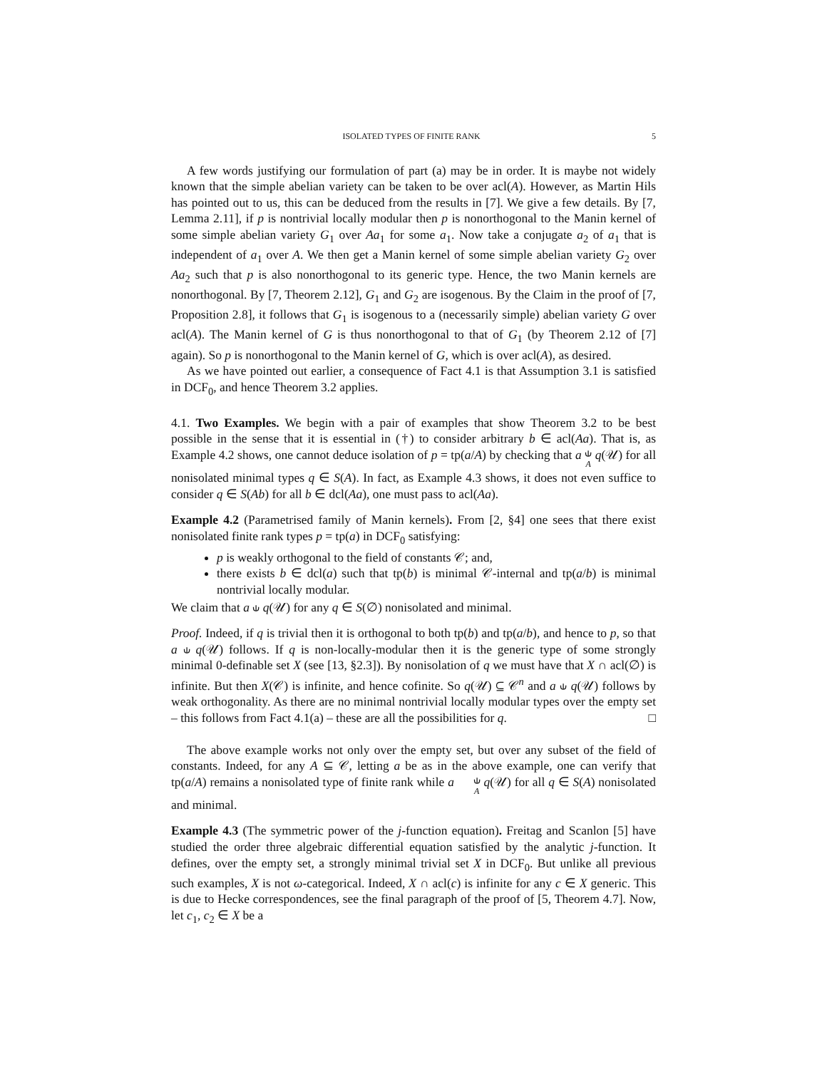ISOLATED TYPES OF FINITE RANK 5
A few words justifying our formulation of part (a) may be in order. It is maybe not widely known that the simple abelian variety can be taken to be over acl(A). However, as Martin Hils has pointed out to us, this can be deduced from the results in [7]. We give a few details. By [7, Lemma 2.11], if p is nontrivial locally modular then p is nonorthogonal to the Manin kernel of some simple abelian variety G<sub>1</sub> over Aa<sub>1</sub> for some a<sub>1</sub>. Now take a conjugate a<sub>2</sub> of a<sub>1</sub> that is independent of a<sub>1</sub> over A. We then get a Manin kernel of some simple abelian variety G<sub>2</sub> over Aa<sub>2</sub> such that p is also nonorthogonal to its generic type. Hence, the two Manin kernels are nonorthogonal. By [7, Theorem 2.12], G<sub>1</sub> and G<sub>2</sub> are isogenous. By the Claim in the proof of [7, Proposition 2.8], it follows that G<sub>1</sub> is isogenous to a (necessarily simple) abelian variety G over acl(A). The Manin kernel of G is thus nonorthogonal to that of G<sub>1</sub> (by Theorem 2.12 of [7] again). So p is nonorthogonal to the Manin kernel of G, which is over acl(A), as desired.
As we have pointed out earlier, a consequence of Fact 4.1 is that Assumption 3.1 is satisfied in DCF<sub>0</sub>, and hence Theorem 3.2 applies.
4.1. Two Examples. We begin with a pair of examples that show Theorem 3.2 to be best possible in the sense that it is essential in (†) to consider arbitrary b ∈ acl(Aa). That is, as Example 4.2 shows, one cannot deduce isolation of p = tp(a/A) by checking that a ⫝<sub>A</sub> q(𝒰) for all nonisolated minimal types q ∈ S(A). In fact, as Example 4.3 shows, it does not even suffice to consider q ∈ S(Ab) for all b ∈ dcl(Aa), one must pass to acl(Aa).
Example 4.2 (Parametrised family of Manin kernels). From [2, §4] one sees that there exist nonisolated finite rank types p = tp(a) in DCF<sub>0</sub> satisfying:
p is weakly orthogonal to the field of constants 𝒞; and,
there exists b ∈ dcl(a) such that tp(b) is minimal 𝒞-internal and tp(a/b) is minimal nontrivial locally modular.
We claim that a ⫝ q(𝒰) for any q ∈ S(∅) nonisolated and minimal.
Proof. Indeed, if q is trivial then it is orthogonal to both tp(b) and tp(a/b), and hence to p, so that a ⫝ q(𝒰) follows. If q is non-locally-modular then it is the generic type of some strongly minimal 0-definable set X (see [13, §2.3]). By nonisolation of q we must have that X ∩ acl(∅) is infinite. But then X(𝒞) is infinite, and hence cofinite. So q(𝒰) ⊆ 𝒞<sup>n</sup> and a ⫝ q(𝒰) follows by weak orthogonality. As there are no minimal nontrivial locally modular types over the empty set – this follows from Fact 4.1(a) – these are all the possibilities for q. □
The above example works not only over the empty set, but over any subset of the field of constants. Indeed, for any A ⊆ 𝒞, letting a be as in the above example, one can verify that tp(a/A) remains a nonisolated type of finite rank while a ⫝<sub>A</sub> q(𝒰) for all q ∈ S(A) nonisolated and minimal.
Example 4.3 (The symmetric power of the j-function equation). Freitag and Scanlon [5] have studied the order three algebraic differential equation satisfied by the analytic j-function. It defines, over the empty set, a strongly minimal trivial set X in DCF<sub>0</sub>. But unlike all previous such examples, X is not ω-categorical. Indeed, X ∩ acl(c) is infinite for any c ∈ X generic. This is due to Hecke correspondences, see the final paragraph of the proof of [5, Theorem 4.7]. Now, let c<sub>1</sub>, c<sub>2</sub> ∈ X be a